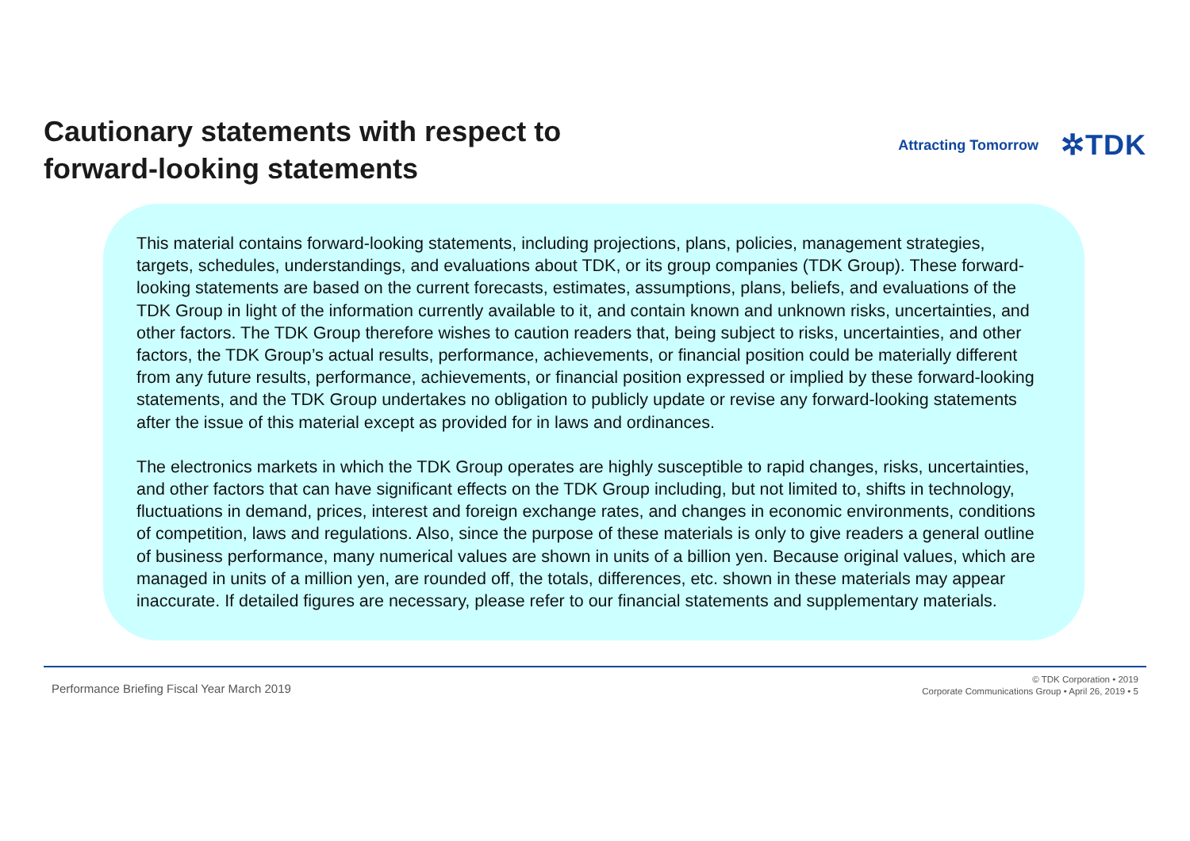Cautionary statements with respect to
forward-looking statements
Attracting Tomorrow ✲TDK
This material contains forward-looking statements, including projections, plans, policies, management strategies, targets, schedules, understandings, and evaluations about TDK, or its group companies (TDK Group). These forward-looking statements are based on the current forecasts, estimates, assumptions, plans, beliefs, and evaluations of the TDK Group in light of the information currently available to it, and contain known and unknown risks, uncertainties, and other factors. The TDK Group therefore wishes to caution readers that, being subject to risks, uncertainties, and other factors, the TDK Group’s actual results, performance, achievements, or financial position could be materially different from any future results, performance, achievements, or financial position expressed or implied by these forward-looking statements, and the TDK Group undertakes no obligation to publicly update or revise any forward-looking statements after the issue of this material except as provided for in laws and ordinances.
The electronics markets in which the TDK Group operates are highly susceptible to rapid changes, risks, uncertainties, and other factors that can have significant effects on the TDK Group including, but not limited to, shifts in technology, fluctuations in demand, prices, interest and foreign exchange rates, and changes in economic environments, conditions of competition, laws and regulations. Also, since the purpose of these materials is only to give readers a general outline of business performance, many numerical values are shown in units of a billion yen. Because original values, which are managed in units of a million yen, are rounded off, the totals, differences, etc. shown in these materials may appear inaccurate. If detailed figures are necessary, please refer to our financial statements and supplementary materials.
Performance Briefing Fiscal Year March 2019
© TDK Corporation • 2019
Corporate Communications Group • April 26, 2019 • 5